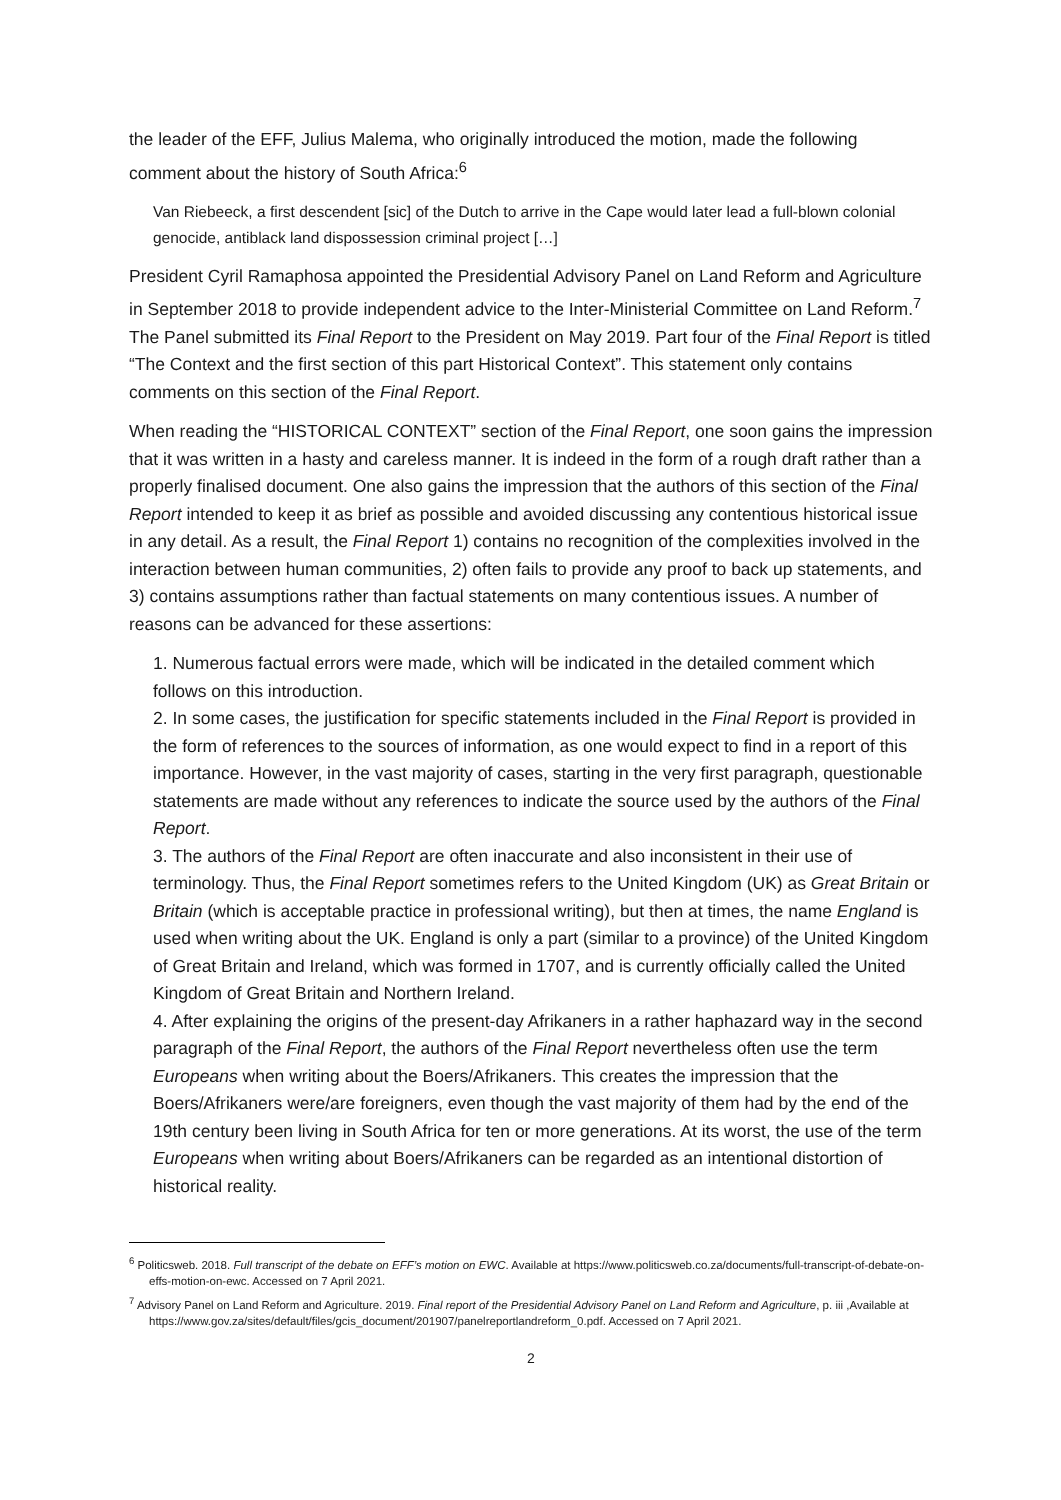the leader of the EFF, Julius Malema, who originally introduced the motion, made the following comment about the history of South Africa:<sup>6</sup>
Van Riebeeck, a first descendent [sic] of the Dutch to arrive in the Cape would later lead a full-blown colonial genocide, antiblack land dispossession criminal project […]
President Cyril Ramaphosa appointed the Presidential Advisory Panel on Land Reform and Agriculture in September 2018 to provide independent advice to the Inter-Ministerial Committee on Land Reform.<sup>7</sup> The Panel submitted its Final Report to the President on May 2019. Part four of the Final Report is titled “The Context and the first section of this part Historical Context”. This statement only contains comments on this section of the Final Report.
When reading the “HISTORICAL CONTEXT” section of the Final Report, one soon gains the impression that it was written in a hasty and careless manner. It is indeed in the form of a rough draft rather than a properly finalised document. One also gains the impression that the authors of this section of the Final Report intended to keep it as brief as possible and avoided discussing any contentious historical issue in any detail. As a result, the Final Report 1) contains no recognition of the complexities involved in the interaction between human communities, 2) often fails to provide any proof to back up statements, and 3) contains assumptions rather than factual statements on many contentious issues. A number of reasons can be advanced for these assertions:
1. Numerous factual errors were made, which will be indicated in the detailed comment which follows on this introduction.
2. In some cases, the justification for specific statements included in the Final Report is provided in the form of references to the sources of information, as one would expect to find in a report of this importance. However, in the vast majority of cases, starting in the very first paragraph, questionable statements are made without any references to indicate the source used by the authors of the Final Report.
3. The authors of the Final Report are often inaccurate and also inconsistent in their use of terminology. Thus, the Final Report sometimes refers to the United Kingdom (UK) as Great Britain or Britain (which is acceptable practice in professional writing), but then at times, the name England is used when writing about the UK. England is only a part (similar to a province) of the United Kingdom of Great Britain and Ireland, which was formed in 1707, and is currently officially called the United Kingdom of Great Britain and Northern Ireland.
4. After explaining the origins of the present-day Afrikaners in a rather haphazard way in the second paragraph of the Final Report, the authors of the Final Report nevertheless often use the term Europeans when writing about the Boers/Afrikaners. This creates the impression that the Boers/Afrikaners were/are foreigners, even though the vast majority of them had by the end of the 19th century been living in South Africa for ten or more generations. At its worst, the use of the term Europeans when writing about Boers/Afrikaners can be regarded as an intentional distortion of historical reality.
<sup>6</sup> Politicsweb. 2018. Full transcript of the debate on EFF’s motion on EWC. Available at https://www.politicsweb.co.za/documents/full-transcript-of-debate-on-effs-motion-on-ewc. Accessed on 7 April 2021.
<sup>7</sup> Advisory Panel on Land Reform and Agriculture. 2019. Final report of the Presidential Advisory Panel on Land Reform and Agriculture, p. iii ,Available at https://www.gov.za/sites/default/files/gcis_document/201907/panelreportlandreform_0.pdf. Accessed on 7 April 2021.
2